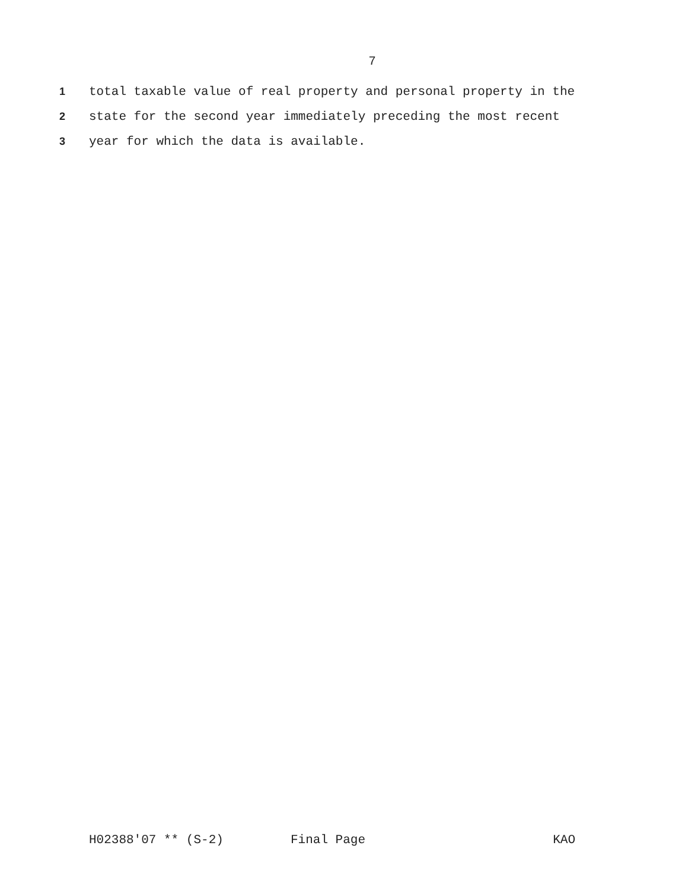7
1 total taxable value of real property and personal property in the
2 state for the second year immediately preceding the most recent
3 year for which the data is available.
H02388'07 ** (S-2) Final Page KAO